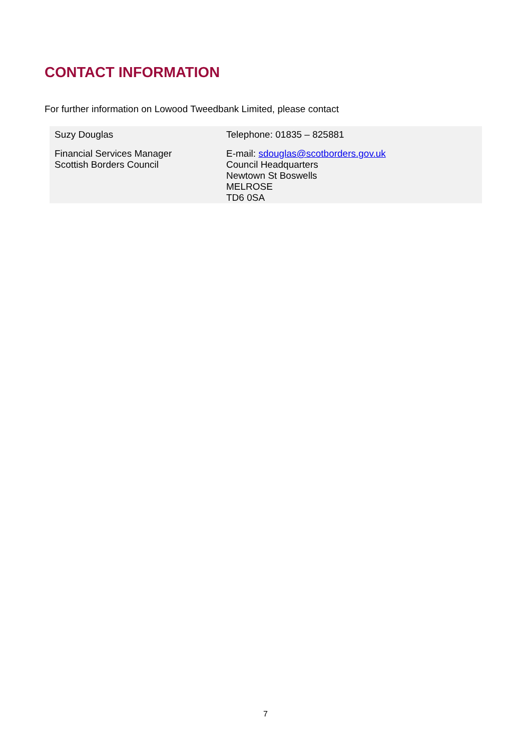CONTACT INFORMATION
For further information on Lowood Tweedbank Limited, please contact
| Suzy Douglas | Telephone: 01835 – 825881 |
| Financial Services Manager | E-mail: sdouglas@scotborders.gov.uk |
| Scottish Borders Council | Council Headquarters Newtown St Boswells MELROSE TD6 0SA |
7